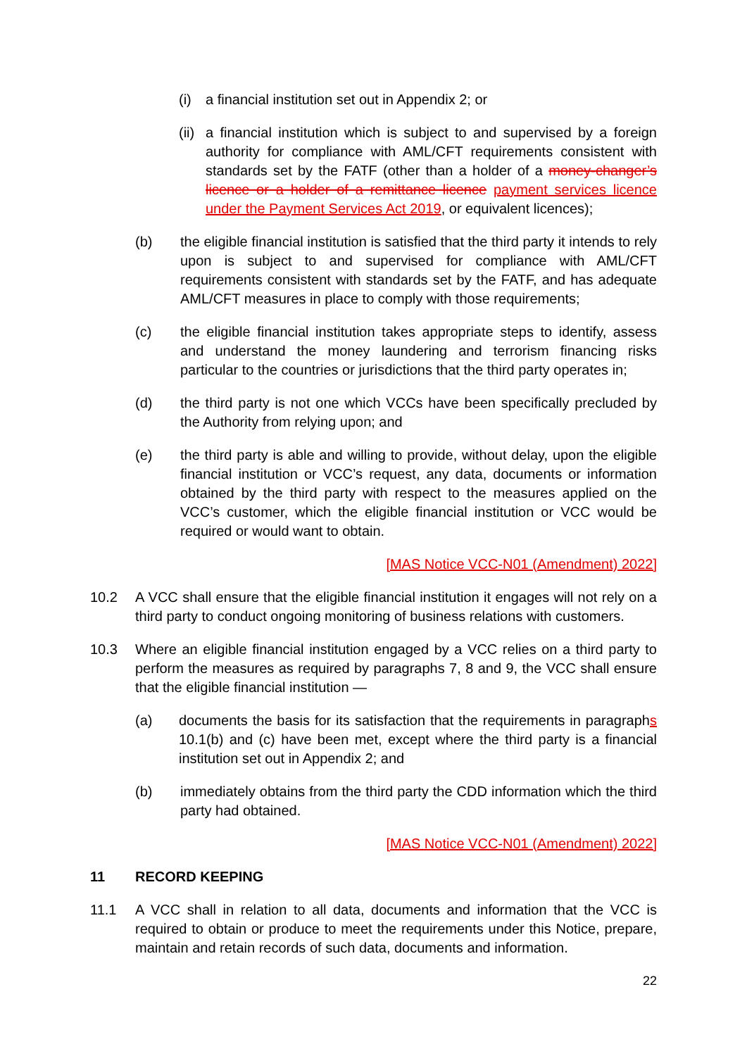(i) a financial institution set out in Appendix 2; or
(ii)
a financial institution which is subject to and supervised by a foreign authority for compliance with AML/CFT requirements consistent with standards set by the FATF (other than a holder of a money-changer’s licence or a holder of a remittance licence payment services licence under the Payment Services Act 2019, or equivalent licences);
(b) the eligible financial institution is satisfied that the third party it intends to rely upon is subject to and supervised for compliance with AML/CFT requirements consistent with standards set by the FATF, and has adequate AML/CFT measures in place to comply with those requirements;
(c) the eligible financial institution takes appropriate steps to identify, assess and understand the money laundering and terrorism financing risks particular to the countries or jurisdictions that the third party operates in;
(d) the third party is not one which VCCs have been specifically precluded by the Authority from relying upon; and
(e) the third party is able and willing to provide, without delay, upon the eligible financial institution or VCC’s request, any data, documents or information obtained by the third party with respect to the measures applied on the VCC’s customer, which the eligible financial institution or VCC would be required or would want to obtain.
[MAS Notice VCC-N01 (Amendment) 2022]
10.2 A VCC shall ensure that the eligible financial institution it engages will not rely on a third party to conduct ongoing monitoring of business relations with customers.
10.3 Where an eligible financial institution engaged by a VCC relies on a third party to perform the measures as required by paragraphs 7, 8 and 9, the VCC shall ensure that the eligible financial institution —
(a) documents the basis for its satisfaction that the requirements in paragraphs 10.1(b) and (c) have been met, except where the third party is a financial institution set out in Appendix 2; and
(b) immediately obtains from the third party the CDD information which the third party had obtained.
[MAS Notice VCC-N01 (Amendment) 2022]
11 RECORD KEEPING
11.1 A VCC shall in relation to all data, documents and information that the VCC is required to obtain or produce to meet the requirements under this Notice, prepare, maintain and retain records of such data, documents and information.
22